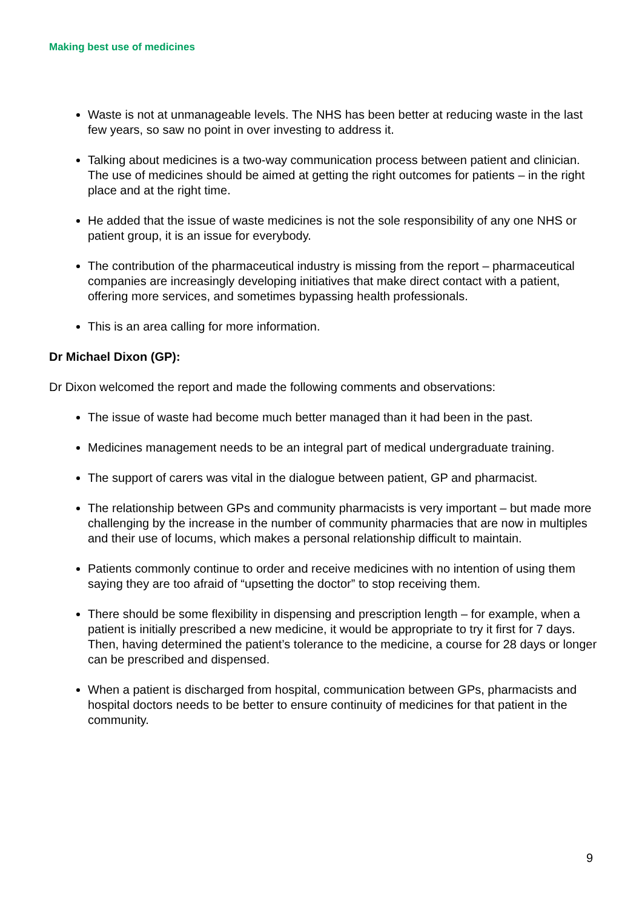Making best use of medicines
Waste is not at unmanageable levels. The NHS has been better at reducing waste in the last few years, so saw no point in over investing to address it.
Talking about medicines is a two-way communication process between patient and clinician. The use of medicines should be aimed at getting the right outcomes for patients – in the right place and at the right time.
He added that the issue of waste medicines is not the sole responsibility of any one NHS or patient group, it is an issue for everybody.
The contribution of the pharmaceutical industry is missing from the report – pharmaceutical companies are increasingly developing initiatives that make direct contact with a patient, offering more services, and sometimes bypassing health professionals.
This is an area calling for more information.
Dr Michael Dixon (GP):
Dr Dixon welcomed the report and made the following comments and observations:
The issue of waste had become much better managed than it had been in the past.
Medicines management needs to be an integral part of medical undergraduate training.
The support of carers was vital in the dialogue between patient, GP and pharmacist.
The relationship between GPs and community pharmacists is very important – but made more challenging by the increase in the number of community pharmacies that are now in multiples and their use of locums, which makes a personal relationship difficult to maintain.
Patients commonly continue to order and receive medicines with no intention of using them saying they are too afraid of “upsetting the doctor” to stop receiving them.
There should be some flexibility in dispensing and prescription length – for example, when a patient is initially prescribed a new medicine, it would be appropriate to try it first for 7 days. Then, having determined the patient’s tolerance to the medicine, a course for 28 days or longer can be prescribed and dispensed.
When a patient is discharged from hospital, communication between GPs, pharmacists and hospital doctors needs to be better to ensure continuity of medicines for that patient in the community.
9